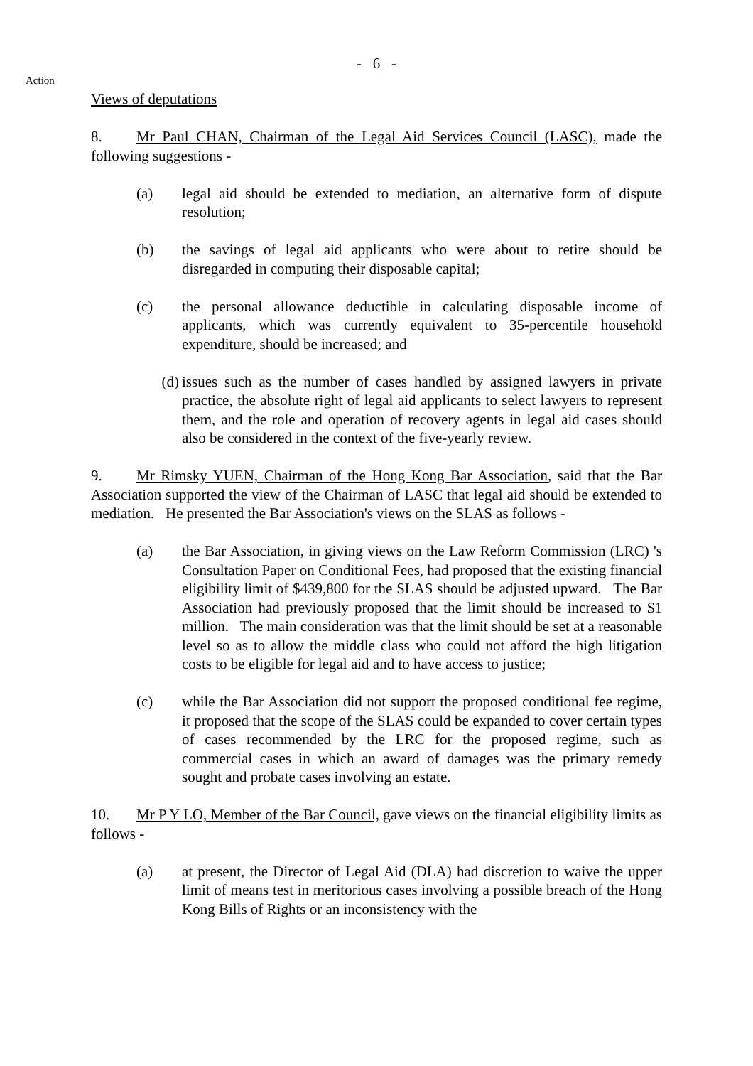- 6 -
Action
Views of deputations
8. Mr Paul CHAN, Chairman of the Legal Aid Services Council (LASC), made the following suggestions -
(a) legal aid should be extended to mediation, an alternative form of dispute resolution;
(b) the savings of legal aid applicants who were about to retire should be disregarded in computing their disposable capital;
(c) the personal allowance deductible in calculating disposable income of applicants, which was currently equivalent to 35-percentile household expenditure, should be increased; and
(d) issues such as the number of cases handled by assigned lawyers in private practice, the absolute right of legal aid applicants to select lawyers to represent them, and the role and operation of recovery agents in legal aid cases should also be considered in the context of the five-yearly review.
9. Mr Rimsky YUEN, Chairman of the Hong Kong Bar Association, said that the Bar Association supported the view of the Chairman of LASC that legal aid should be extended to mediation. He presented the Bar Association's views on the SLAS as follows -
(a) the Bar Association, in giving views on the Law Reform Commission (LRC) 's Consultation Paper on Conditional Fees, had proposed that the existing financial eligibility limit of $439,800 for the SLAS should be adjusted upward. The Bar Association had previously proposed that the limit should be increased to $1 million. The main consideration was that the limit should be set at a reasonable level so as to allow the middle class who could not afford the high litigation costs to be eligible for legal aid and to have access to justice;
(c) while the Bar Association did not support the proposed conditional fee regime, it proposed that the scope of the SLAS could be expanded to cover certain types of cases recommended by the LRC for the proposed regime, such as commercial cases in which an award of damages was the primary remedy sought and probate cases involving an estate.
10. Mr P Y LO, Member of the Bar Council, gave views on the financial eligibility limits as follows -
(a) at present, the Director of Legal Aid (DLA) had discretion to waive the upper limit of means test in meritorious cases involving a possible breach of the Hong Kong Bills of Rights or an inconsistency with the